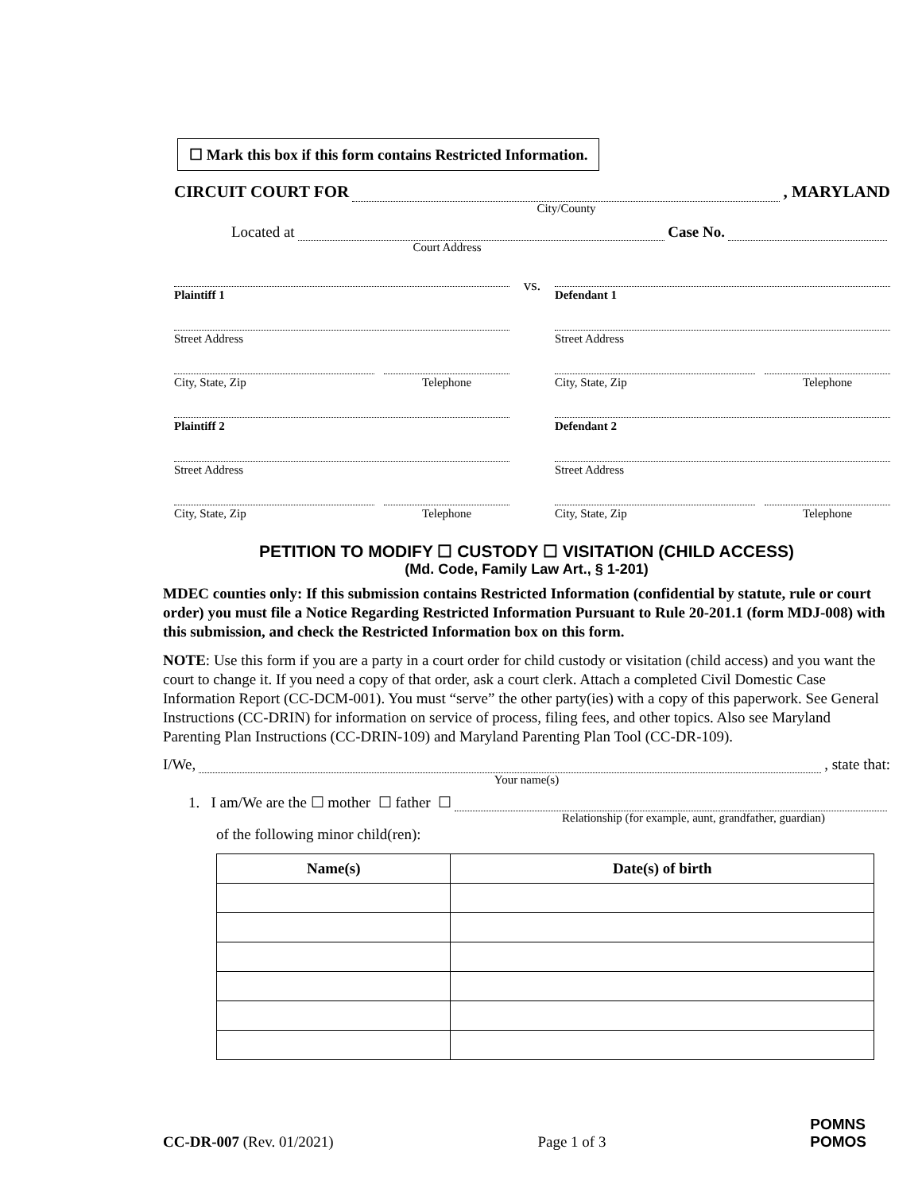☐ Mark this box if this form contains Restricted Information.
CIRCUIT COURT FOR , MARYLAND
City/County
Located at Case No.
Court Address
Plaintiff 1
Street Address
City, State, Zip Telephone
Plaintiff 2
Street Address
City, State, Zip Telephone
vs.
Defendant 1
Street Address
City, State, Zip Telephone
Defendant 2
Street Address
City, State, Zip Telephone
PETITION TO MODIFY ☐ CUSTODY ☐ VISITATION (CHILD ACCESS)
(Md. Code, Family Law Art., § 1-201)
MDEC counties only: If this submission contains Restricted Information (confidential by statute, rule or court order) you must file a Notice Regarding Restricted Information Pursuant to Rule 20-201.1 (form MDJ-008) with this submission, and check the Restricted Information box on this form.
NOTE: Use this form if you are a party in a court order for child custody or visitation (child access) and you want the court to change it. If you need a copy of that order, ask a court clerk. Attach a completed Civil Domestic Case Information Report (CC-DCM-001). You must “serve” the other party(ies) with a copy of this paperwork. See General Instructions (CC-DRIN) for information on service of process, filing fees, and other topics. Also see Maryland Parenting Plan Instructions (CC-DRIN-109) and Maryland Parenting Plan Tool (CC-DR-109).
I/We, , state that:
Your name(s)
1. I am/We are the ☐ mother ☐ father ☐
Relationship (for example, aunt, grandfather, guardian)
of the following minor child(ren):
| Name(s) | Date(s) of birth |
| --- | --- |
CC-DR-007 (Rev. 01/2021) Page 1 of 3 POMNS
POMOS